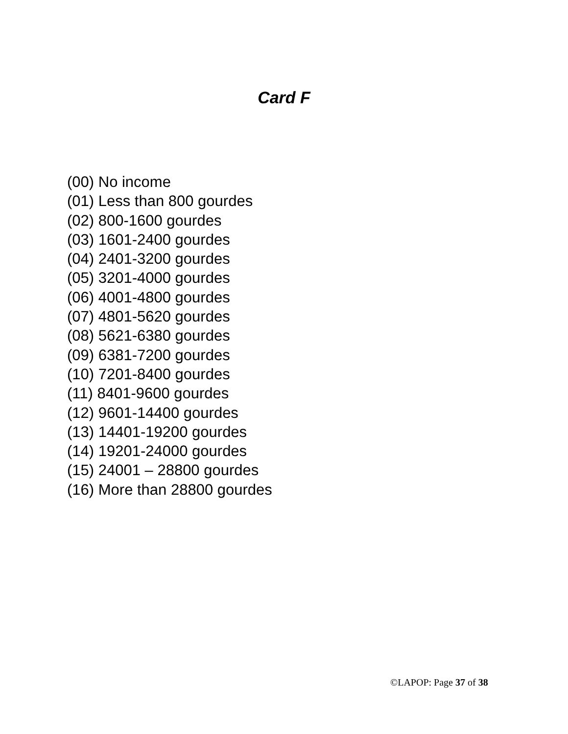Card F
(00) No income
(01) Less than 800 gourdes
(02) 800-1600 gourdes
(03) 1601-2400 gourdes
(04) 2401-3200 gourdes
(05) 3201-4000 gourdes
(06) 4001-4800 gourdes
(07) 4801-5620 gourdes
(08) 5621-6380 gourdes
(09) 6381-7200 gourdes
(10) 7201-8400 gourdes
(11) 8401-9600 gourdes
(12) 9601-14400 gourdes
(13) 14401-19200 gourdes
(14) 19201-24000 gourdes
(15) 24001 – 28800 gourdes
(16) More than 28800 gourdes
©LAPOP: Page 37 of 38